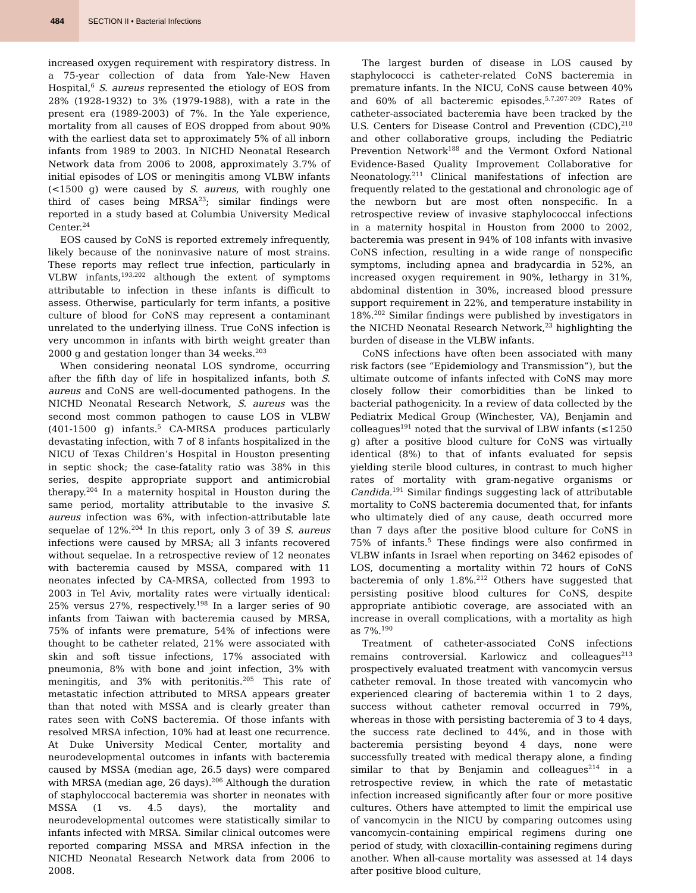484
SECTION II • Bacterial Infections
increased oxygen requirement with respiratory distress. In a 75-year collection of data from Yale-New Haven Hospital,<sup>6</sup> S. aureus represented the etiology of EOS from 28% (1928-1932) to 3% (1979-1988), with a rate in the present era (1989-2003) of 7%. In the Yale experience, mortality from all causes of EOS dropped from about 90% with the earliest data set to approximately 5% of all inborn infants from 1989 to 2003. In NICHD Neonatal Research Network data from 2006 to 2008, approximately 3.7% of initial episodes of LOS or meningitis among VLBW infants (<1500 g) were caused by S. aureus, with roughly one third of cases being MRSA<sup>23</sup>; similar findings were reported in a study based at Columbia University Medical Center.<sup>24</sup>
EOS caused by CoNS is reported extremely infrequently, likely because of the noninvasive nature of most strains. These reports may reflect true infection, particularly in VLBW infants,<sup>193,202</sup> although the extent of symptoms attributable to infection in these infants is difficult to assess. Otherwise, particularly for term infants, a positive culture of blood for CoNS may represent a contaminant unrelated to the underlying illness. True CoNS infection is very uncommon in infants with birth weight greater than 2000 g and gestation longer than 34 weeks.<sup>203</sup>
When considering neonatal LOS syndrome, occurring after the fifth day of life in hospitalized infants, both S. aureus and CoNS are well-documented pathogens. In the NICHD Neonatal Research Network, S. aureus was the second most common pathogen to cause LOS in VLBW (401-1500 g) infants.<sup>5</sup> CA-MRSA produces particularly devastating infection, with 7 of 8 infants hospitalized in the NICU of Texas Children’s Hospital in Houston presenting in septic shock; the case-fatality ratio was 38% in this series, despite appropriate support and antimicrobial therapy.<sup>204</sup> In a maternity hospital in Houston during the same period, mortality attributable to the invasive S. aureus infection was 6%, with infection-attributable late sequelae of 12%.<sup>204</sup> In this report, only 3 of 39 S. aureus infections were caused by MRSA; all 3 infants recovered without sequelae. In a retrospective review of 12 neonates with bacteremia caused by MSSA, compared with 11 neonates infected by CA-MRSA, collected from 1993 to 2003 in Tel Aviv, mortality rates were virtually identical: 25% versus 27%, respectively.<sup>198</sup> In a larger series of 90 infants from Taiwan with bacteremia caused by MRSA, 75% of infants were premature, 54% of infections were thought to be catheter related, 21% were associated with skin and soft tissue infections, 17% associated with pneumonia, 8% with bone and joint infection, 3% with meningitis, and 3% with peritonitis.<sup>205</sup> This rate of metastatic infection attributed to MRSA appears greater than that noted with MSSA and is clearly greater than rates seen with CoNS bacteremia. Of those infants with resolved MRSA infection, 10% had at least one recurrence. At Duke University Medical Center, mortality and neurodevelopmental outcomes in infants with bacteremia caused by MSSA (median age, 26.5 days) were compared with MRSA (median age, 26 days).<sup>206</sup> Although the duration of staphyloccocal bacteremia was shorter in neonates with MSSA (1 vs. 4.5 days), the mortality and neurodevelopmental outcomes were statistically similar to infants infected with MRSA. Similar clinical outcomes were reported comparing MSSA and MRSA infection in the NICHD Neonatal Research Network data from 2006 to 2008.
The largest burden of disease in LOS caused by staphylococci is catheter-related CoNS bacteremia in premature infants. In the NICU, CoNS cause between 40% and 60% of all bacteremic episodes.<sup>5,7,207-209</sup> Rates of catheter-associated bacteremia have been tracked by the U.S. Centers for Disease Control and Prevention (CDC),<sup>210</sup> and other collaborative groups, including the Pediatric Prevention Network<sup>188</sup> and the Vermont Oxford National Evidence-Based Quality Improvement Collaborative for Neonatology.<sup>211</sup> Clinical manifestations of infection are frequently related to the gestational and chronologic age of the newborn but are most often nonspecific. In a retrospective review of invasive staphylococcal infections in a maternity hospital in Houston from 2000 to 2002, bacteremia was present in 94% of 108 infants with invasive CoNS infection, resulting in a wide range of nonspecific symptoms, including apnea and bradycardia in 52%, an increased oxygen requirement in 90%, lethargy in 31%, abdominal distention in 30%, increased blood pressure support requirement in 22%, and temperature instability in 18%.<sup>202</sup> Similar findings were published by investigators in the NICHD Neonatal Research Network,<sup>23</sup> highlighting the burden of disease in the VLBW infants.
CoNS infections have often been associated with many risk factors (see “Epidemiology and Transmission”), but the ultimate outcome of infants infected with CoNS may more closely follow their comorbidities than be linked to bacterial pathogenicity. In a review of data collected by the Pediatrix Medical Group (Winchester, VA), Benjamin and colleagues<sup>191</sup> noted that the survival of LBW infants (≤1250 g) after a positive blood culture for CoNS was virtually identical (8%) to that of infants evaluated for sepsis yielding sterile blood cultures, in contrast to much higher rates of mortality with gram-negative organisms or Candida.<sup>191</sup> Similar findings suggesting lack of attributable mortality to CoNS bacteremia documented that, for infants who ultimately died of any cause, death occurred more than 7 days after the positive blood culture for CoNS in 75% of infants.<sup>5</sup> These findings were also confirmed in VLBW infants in Israel when reporting on 3462 episodes of LOS, documenting a mortality within 72 hours of CoNS bacteremia of only 1.8%.<sup>212</sup> Others have suggested that persisting positive blood cultures for CoNS, despite appropriate antibiotic coverage, are associated with an increase in overall complications, with a mortality as high as 7%.<sup>190</sup>
Treatment of catheter-associated CoNS infections remains controversial. Karlowicz and colleagues<sup>213</sup> prospectively evaluated treatment with vancomycin versus catheter removal. In those treated with vancomycin who experienced clearing of bacteremia within 1 to 2 days, success without catheter removal occurred in 79%, whereas in those with persisting bacteremia of 3 to 4 days, the success rate declined to 44%, and in those with bacteremia persisting beyond 4 days, none were successfully treated with medical therapy alone, a finding similar to that by Benjamin and colleagues<sup>214</sup> in a retrospective review, in which the rate of metastatic infection increased significantly after four or more positive cultures. Others have attempted to limit the empirical use of vancomycin in the NICU by comparing outcomes using vancomycin-containing empirical regimens during one period of study, with cloxacillin-containing regimens during another. When all-cause mortality was assessed at 14 days after positive blood culture,